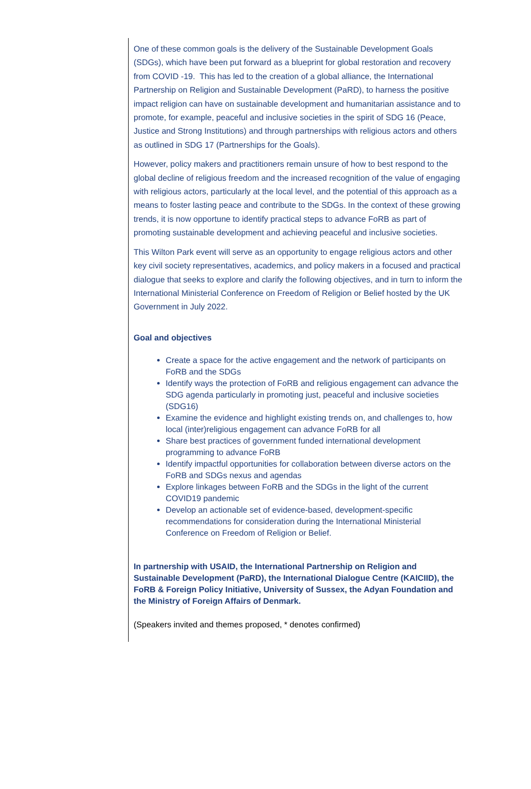One of these common goals is the delivery of the Sustainable Development Goals (SDGs), which have been put forward as a blueprint for global restoration and recovery from COVID -19. This has led to the creation of a global alliance, the International Partnership on Religion and Sustainable Development (PaRD), to harness the positive impact religion can have on sustainable development and humanitarian assistance and to promote, for example, peaceful and inclusive societies in the spirit of SDG 16 (Peace, Justice and Strong Institutions) and through partnerships with religious actors and others as outlined in SDG 17 (Partnerships for the Goals).
However, policy makers and practitioners remain unsure of how to best respond to the global decline of religious freedom and the increased recognition of the value of engaging with religious actors, particularly at the local level, and the potential of this approach as a means to foster lasting peace and contribute to the SDGs. In the context of these growing trends, it is now opportune to identify practical steps to advance FoRB as part of promoting sustainable development and achieving peaceful and inclusive societies.
This Wilton Park event will serve as an opportunity to engage religious actors and other key civil society representatives, academics, and policy makers in a focused and practical dialogue that seeks to explore and clarify the following objectives, and in turn to inform the International Ministerial Conference on Freedom of Religion or Belief hosted by the UK Government in July 2022.
Goal and objectives
Create a space for the active engagement and the network of participants on FoRB and the SDGs
Identify ways the protection of FoRB and religious engagement can advance the SDG agenda particularly in promoting just, peaceful and inclusive societies (SDG16)
Examine the evidence and highlight existing trends on, and challenges to, how local (inter)religious engagement can advance FoRB for all
Share best practices of government funded international development programming to advance FoRB
Identify impactful opportunities for collaboration between diverse actors on the FoRB and SDGs nexus and agendas
Explore linkages between FoRB and the SDGs in the light of the current COVID19 pandemic
Develop an actionable set of evidence-based, development-specific recommendations for consideration during the International Ministerial Conference on Freedom of Religion or Belief.
In partnership with USAID, the International Partnership on Religion and Sustainable Development (PaRD), the International Dialogue Centre (KAICIID), the FoRB & Foreign Policy Initiative, University of Sussex, the Adyan Foundation and the Ministry of Foreign Affairs of Denmark.
(Speakers invited and themes proposed, * denotes confirmed)